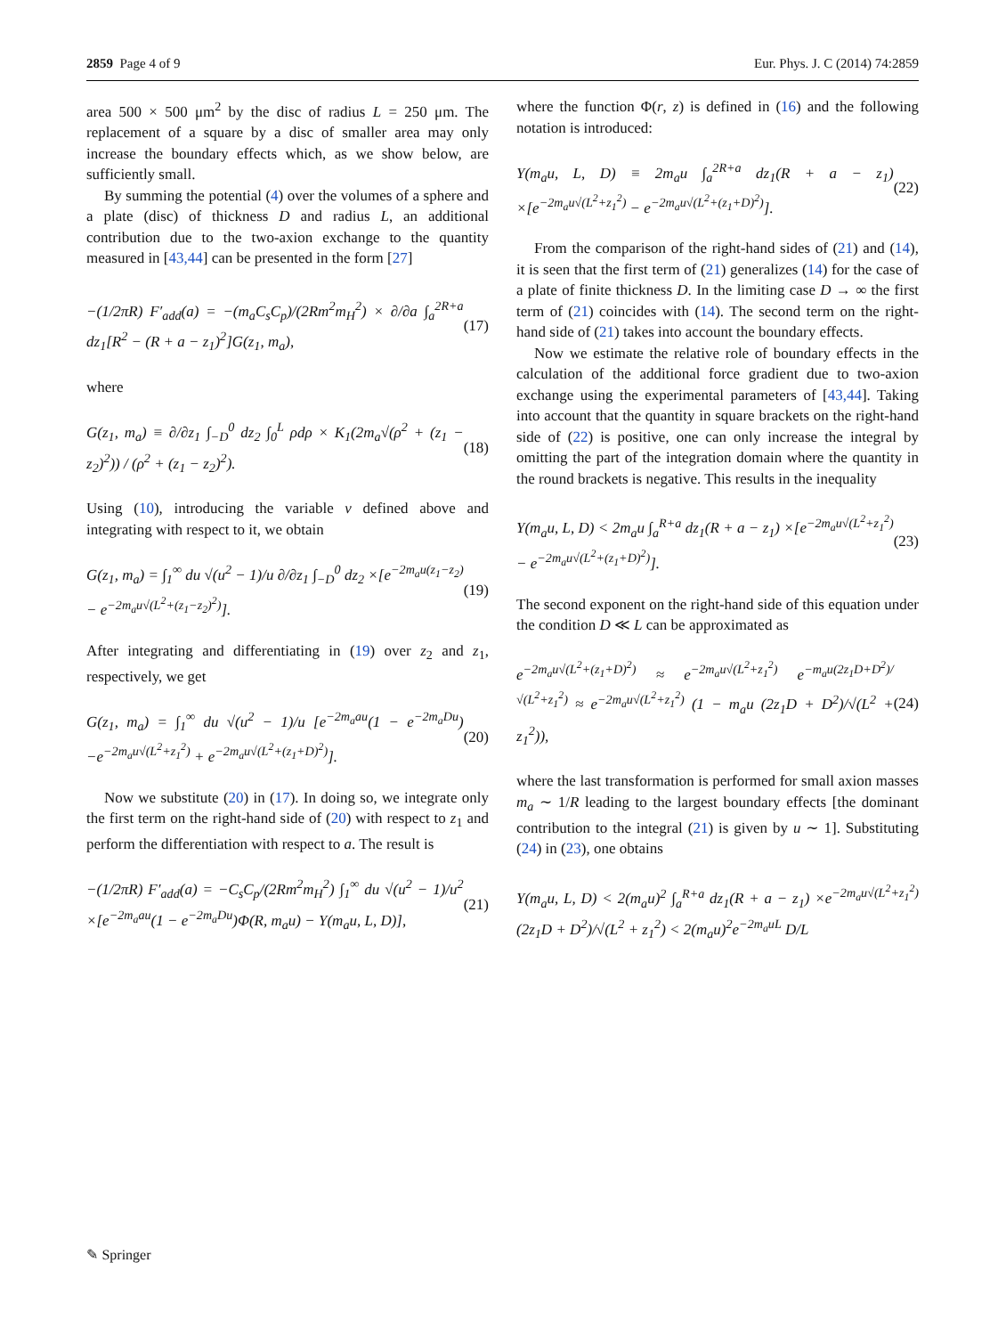2859 Page 4 of 9 Eur. Phys. J. C (2014) 74:2859
area 500 × 500 μm<sup>2</sup> by the disc of radius L = 250 μm. The replacement of a square by a disc of smaller area may only increase the boundary effects which, as we show below, are sufficiently small.
By summing the potential (4) over the volumes of a sphere and a plate (disc) of thickness D and radius L, an additional contribution due to the two-axion exchange to the quantity measured in [43,44] can be presented in the form [27]
−(1/2πR) F′<sub>add</sub>(a) = −(m<sub>a</sub>C<sub>s</sub>C<sub>p</sub>)/(2Rm<sup>2</sup>m<sub>H</sub><sup>2</sup>) × ∂/∂a ∫<sub>a</sub><sup>2R+a</sup> dz<sub>1</sub>[R<sup>2</sup> − (R + a − z<sub>1</sub>)<sup>2</sup>]G(z<sub>1</sub>, m<sub>a</sub>), (17)
where
G(z<sub>1</sub>, m<sub>a</sub>) ≡ ∂/∂z<sub>1</sub> ∫<sub>−D</sub><sup>0</sup> dz<sub>2</sub> ∫<sub>0</sub><sup>L</sup> ρdρ × K<sub>1</sub>(2m<sub>a</sub>√(ρ<sup>2</sup> + (z<sub>1</sub> − z<sub>2</sub>)<sup>2</sup>)) / (ρ<sup>2</sup> + (z<sub>1</sub> − z<sub>2</sub>)<sup>2</sup>). (18)
Using (10), introducing the variable v defined above and integrating with respect to it, we obtain
G(z<sub>1</sub>, m<sub>a</sub>) = ∫<sub>1</sub><sup>∞</sup> du √(u<sup>2</sup> − 1)/u ∂/∂z<sub>1</sub> ∫<sub>−D</sub><sup>0</sup> dz<sub>2</sub> ×[e<sup>−2m<sub>a</sub>u(z<sub>1</sub>−z<sub>2</sub>)</sup> − e<sup>−2m<sub>a</sub>u√(L<sup>2</sup>+(z<sub>1</sub>−z<sub>2</sub>)<sup>2</sup>)</sup>]. (19)
After integrating and differentiating in (19) over z<sub>2</sub> and z<sub>1</sub>, respectively, we get
G(z<sub>1</sub>, m<sub>a</sub>) = ∫<sub>1</sub><sup>∞</sup> du √(u<sup>2</sup> − 1)/u [e<sup>−2m<sub>a</sub>au</sup>(1 − e<sup>−2m<sub>a</sub>Du</sup>) −e<sup>−2m<sub>a</sub>u√(L<sup>2</sup>+z<sub>1</sub><sup>2</sup>)</sup> + e<sup>−2m<sub>a</sub>u√(L<sup>2</sup>+(z<sub>1</sub>+D)<sup>2</sup>)</sup>]. (20)
Now we substitute (20) in (17). In doing so, we integrate only the first term on the right-hand side of (20) with respect to z<sub>1</sub> and perform the differentiation with respect to a. The result is
−(1/2πR) F′<sub>add</sub>(a) = −C<sub>s</sub>C<sub>p</sub>/(2Rm<sup>2</sup>m<sub>H</sub><sup>2</sup>) ∫<sub>1</sub><sup>∞</sup> du √(u<sup>2</sup> − 1)/u<sup>2</sup> ×[e<sup>−2m<sub>a</sub>au</sup>(1 − e<sup>−2m<sub>a</sub>Du</sup>)Φ(R, m<sub>a</sub>u) − Y(m<sub>a</sub>u, L, D)], (21)
where the function Φ(r, z) is defined in (16) and the following notation is introduced:
Y(m<sub>a</sub>u, L, D) ≡ 2m<sub>a</sub>u ∫<sub>a</sub><sup>2R+a</sup> dz<sub>1</sub>(R + a − z<sub>1</sub>) ×[e<sup>−2m<sub>a</sub>u√(L<sup>2</sup>+z<sub>1</sub><sup>2</sup>)</sup> − e<sup>−2m<sub>a</sub>u√(L<sup>2</sup>+(z<sub>1</sub>+D)<sup>2</sup>)</sup>]. (22)
From the comparison of the right-hand sides of (21) and (14), it is seen that the first term of (21) generalizes (14) for the case of a plate of finite thickness D. In the limiting case D → ∞ the first term of (21) coincides with (14). The second term on the right-hand side of (21) takes into account the boundary effects.
Now we estimate the relative role of boundary effects in the calculation of the additional force gradient due to two-axion exchange using the experimental parameters of [43,44]. Taking into account that the quantity in square brackets on the right-hand side of (22) is positive, one can only increase the integral by omitting the part of the integration domain where the quantity in the round brackets is negative. This results in the inequality
Y(m<sub>a</sub>u, L, D) < 2m<sub>a</sub>u ∫<sub>a</sub><sup>R+a</sup> dz<sub>1</sub>(R + a − z<sub>1</sub>) ×[e<sup>−2m<sub>a</sub>u√(L<sup>2</sup>+z<sub>1</sub><sup>2</sup>)</sup> − e<sup>−2m<sub>a</sub>u√(L<sup>2</sup>+(z<sub>1</sub>+D)<sup>2</sup>)</sup>]. (23)
The second exponent on the right-hand side of this equation under the condition D ≪ L can be approximated as
e<sup>−2m<sub>a</sub>u√(L<sup>2</sup>+(z<sub>1</sub>+D)<sup>2</sup>)</sup> ≈ e<sup>−2m<sub>a</sub>u√(L<sup>2</sup>+z<sub>1</sub><sup>2</sup>)</sup> e<sup>−m<sub>a</sub>u(2z<sub>1</sub>D+D<sup>2</sup>)/√(L<sup>2</sup>+z<sub>1</sub><sup>2</sup>)</sup> ≈ e<sup>−2m<sub>a</sub>u√(L<sup>2</sup>+z<sub>1</sub><sup>2</sup>)</sup> (1 − m<sub>a</sub>u (2z<sub>1</sub>D + D<sup>2</sup>)/√(L<sup>2</sup> + z<sub>1</sub><sup>2</sup>)), (24)
where the last transformation is performed for small axion masses m<sub>a</sub> ∼ 1/R leading to the largest boundary effects [the dominant contribution to the integral (21) is given by u ∼ 1]. Substituting (24) in (23), one obtains
Y(m<sub>a</sub>u, L, D) < 2(m<sub>a</sub>u)<sup>2</sup> ∫<sub>a</sub><sup>R+a</sup> dz<sub>1</sub>(R + a − z<sub>1</sub>) ×e<sup>−2m<sub>a</sub>u√(L<sup>2</sup>+z<sub>1</sub><sup>2</sup>)</sup> (2z<sub>1</sub>D + D<sup>2</sup>)/√(L<sup>2</sup> + z<sub>1</sub><sup>2</sup>) < 2(m<sub>a</sub>u)<sup>2</sup>e<sup>−2m<sub>a</sub>uL</sup> D/L
✎ Springer